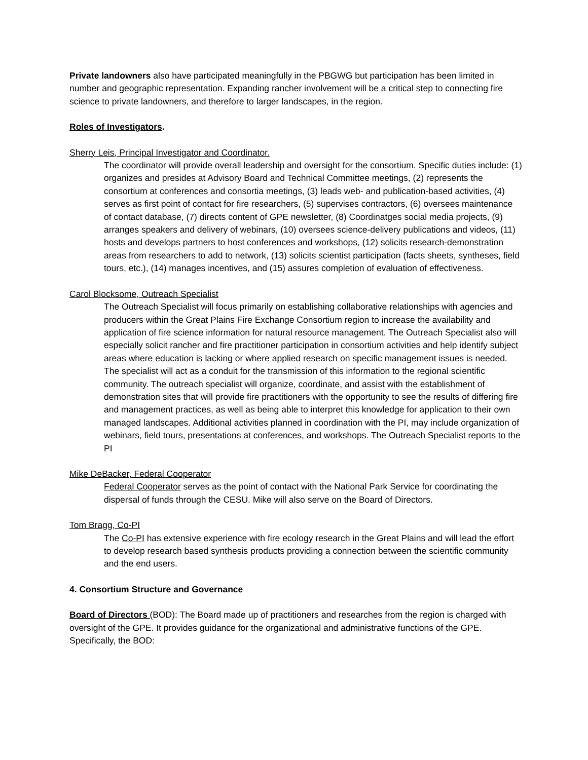Private landowners also have participated meaningfully in the PBGWG but participation has been limited in number and geographic representation. Expanding rancher involvement will be a critical step to connecting fire science to private landowners, and therefore to larger landscapes, in the region.
Roles of Investigators.
Sherry Leis, Principal Investigator and Coordinator.
The coordinator will provide overall leadership and oversight for the consortium. Specific duties include: (1) organizes and presides at Advisory Board and Technical Committee meetings, (2) represents the consortium at conferences and consortia meetings, (3) leads web- and publication-based activities, (4) serves as first point of contact for fire researchers, (5) supervises contractors, (6) oversees maintenance of contact database, (7) directs content of GPE newsletter, (8) Coordinatges social media projects, (9) arranges speakers and delivery of webinars, (10) oversees science-delivery publications and videos, (11) hosts and develops partners to host conferences and workshops, (12) solicits research-demonstration areas from researchers to add to network, (13) solicits scientist participation (facts sheets, syntheses, field tours, etc.), (14) manages incentives, and (15) assures completion of evaluation of effectiveness.
Carol Blocksome, Outreach Specialist
The Outreach Specialist will focus primarily on establishing collaborative relationships with agencies and producers within the Great Plains Fire Exchange Consortium region to increase the availability and application of fire science information for natural resource management. The Outreach Specialist also will especially solicit rancher and fire practitioner participation in consortium activities and help identify subject areas where education is lacking or where applied research on specific management issues is needed. The specialist will act as a conduit for the transmission of this information to the regional scientific community. The outreach specialist will organize, coordinate, and assist with the establishment of demonstration sites that will provide fire practitioners with the opportunity to see the results of differing fire and management practices, as well as being able to interpret this knowledge for application to their own managed landscapes. Additional activities planned in coordination with the PI, may include organization of webinars, field tours, presentations at conferences, and workshops. The Outreach Specialist reports to the PI
Mike DeBacker, Federal Cooperator
Federal Cooperator serves as the point of contact with the National Park Service for coordinating the dispersal of funds through the CESU. Mike will also serve on the Board of Directors.
Tom Bragg, Co-PI
The Co-PI has extensive experience with fire ecology research in the Great Plains and will lead the effort to develop research based synthesis products providing a connection between the scientific community and the end users.
4. Consortium Structure and Governance
Board of Directors (BOD): The Board made up of practitioners and researches from the region is charged with oversight of the GPE. It provides guidance for the organizational and administrative functions of the GPE. Specifically, the BOD: